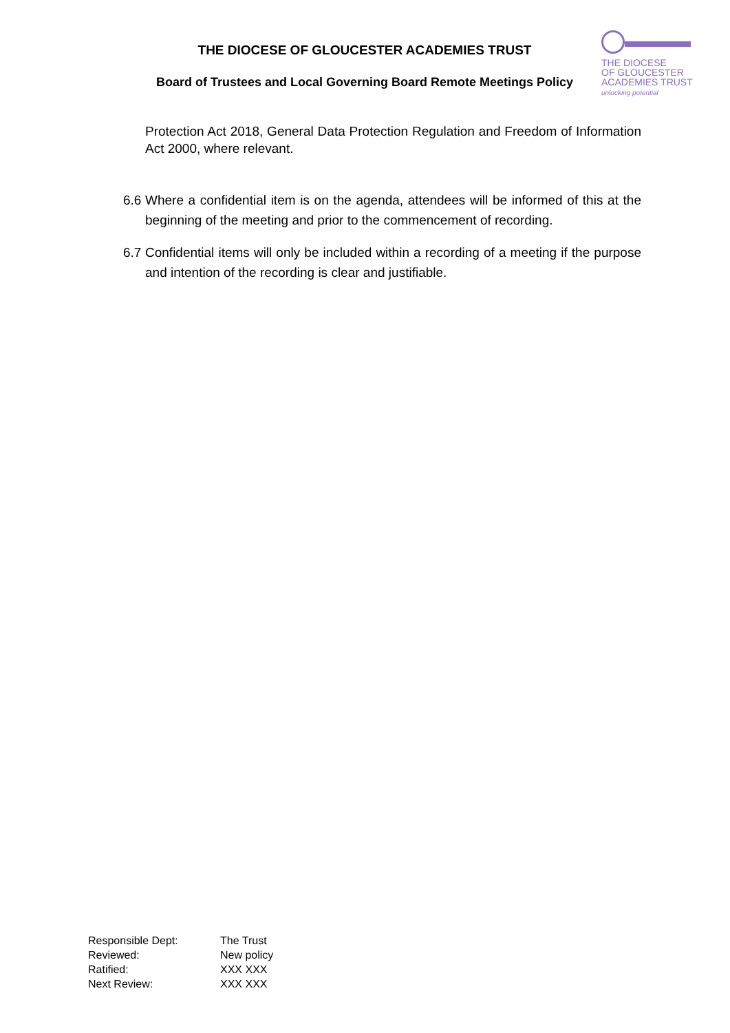THE DIOCESE OF GLOUCESTER ACADEMIES TRUST
Board of Trustees and Local Governing Board Remote Meetings Policy
THE DIOCESE
OF GLOUCESTER
ACADEMIES TRUST
unlocking potential
Protection Act 2018, General Data Protection Regulation and Freedom of Information Act 2000, where relevant.
6.6
Where a confidential item is on the agenda, attendees will be informed of this at the beginning of the meeting and prior to the commencement of recording.
6.7
Confidential items will only be included within a recording of a meeting if the purpose and intention of the recording is clear and justifiable.
| Responsible Dept: | The Trust |
| Reviewed: | New policy |
| Ratified: | XXX XXX |
| Next Review: | XXX XXX |